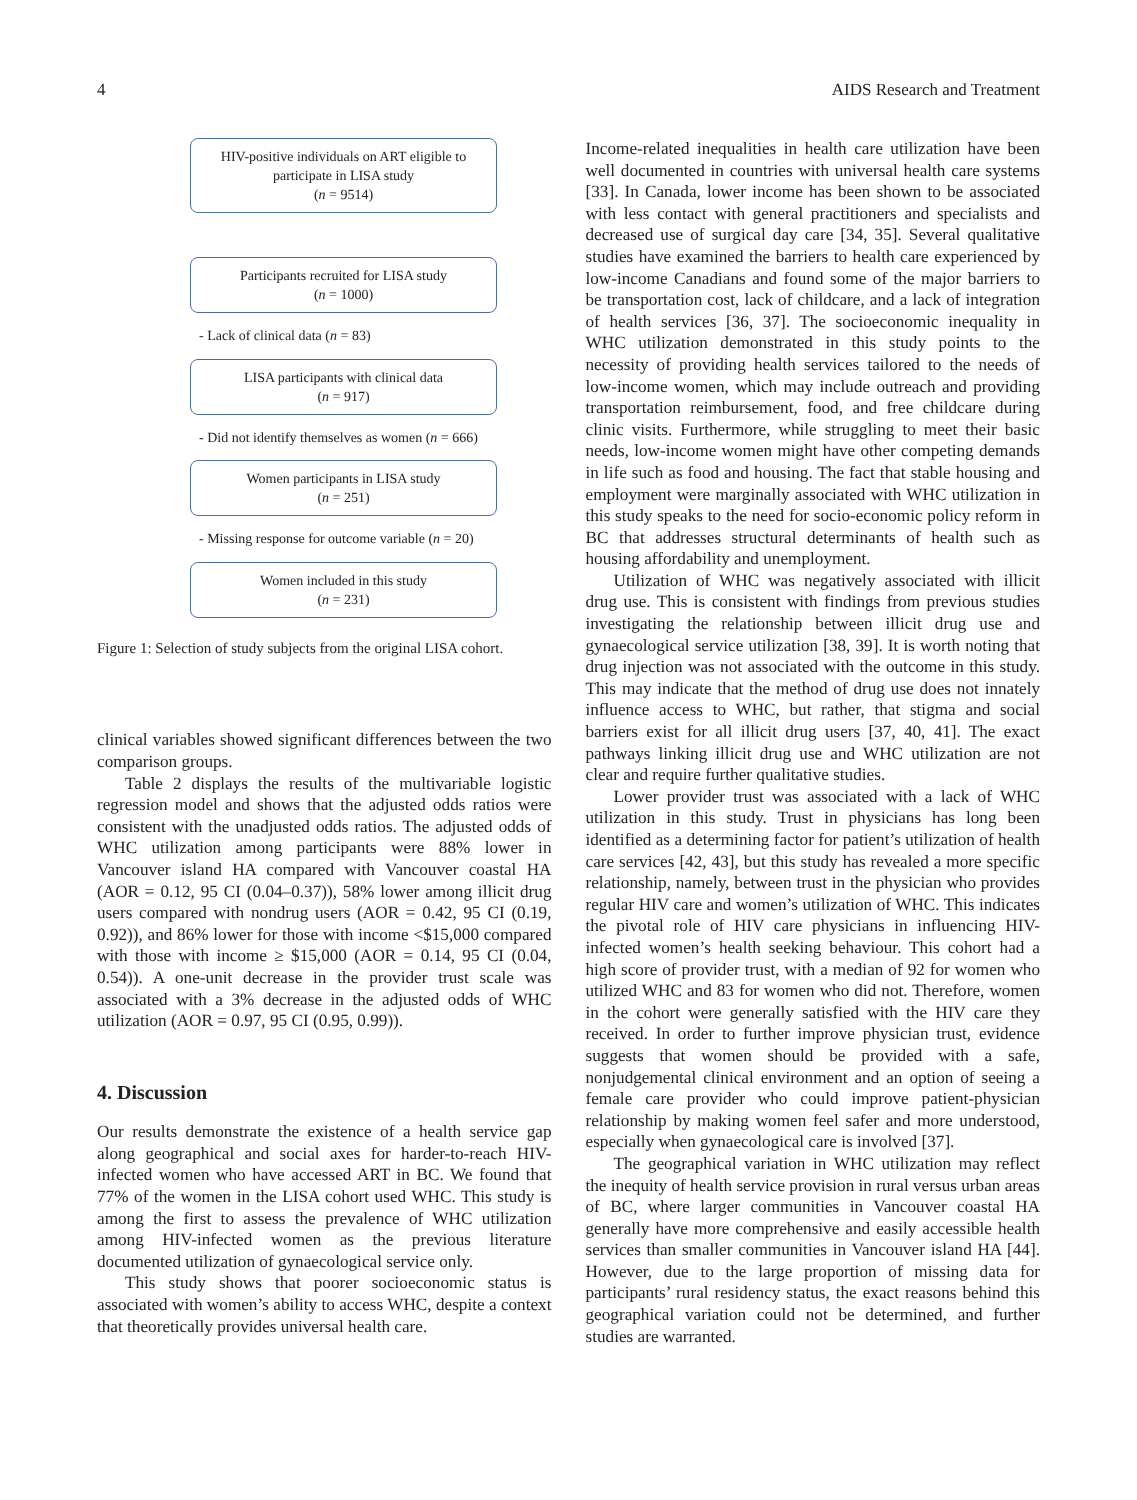4 AIDS Research and Treatment
HIV-positive individuals on ART eligible to
participate in LISA study
(n = 9514)
Participants recruited for LISA study
(n = 1000)
- Lack of clinical data (n = 83)
LISA participants with clinical data
(n = 917)
- Did not identify themselves as women (n = 666)
Women participants in LISA study
(n = 251)
- Missing response for outcome variable (n = 20)
Women included in this study
(n = 231)
Figure 1: Selection of study subjects from the original LISA cohort.
clinical variables showed significant differences between the two comparison groups.
Table 2 displays the results of the multivariable logistic regression model and shows that the adjusted odds ratios were consistent with the unadjusted odds ratios. The adjusted odds of WHC utilization among participants were 88% lower in Vancouver island HA compared with Vancouver coastal HA (AOR = 0.12, 95 CI (0.04–0.37)), 58% lower among illicit drug users compared with nondrug users (AOR = 0.42, 95 CI (0.19, 0.92)), and 86% lower for those with income <$15,000 compared with those with income ≥ $15,000 (AOR = 0.14, 95 CI (0.04, 0.54)). A one-unit decrease in the provider trust scale was associated with a 3% decrease in the adjusted odds of WHC utilization (AOR = 0.97, 95 CI (0.95, 0.99)).
4. Discussion
Our results demonstrate the existence of a health service gap along geographical and social axes for harder-to-reach HIV-infected women who have accessed ART in BC. We found that 77% of the women in the LISA cohort used WHC. This study is among the first to assess the prevalence of WHC utilization among HIV-infected women as the previous literature documented utilization of gynaecological service only.
This study shows that poorer socioeconomic status is associated with women’s ability to access WHC, despite a context that theoretically provides universal health care.
Income-related inequalities in health care utilization have been well documented in countries with universal health care systems [33]. In Canada, lower income has been shown to be associated with less contact with general practitioners and specialists and decreased use of surgical day care [34, 35]. Several qualitative studies have examined the barriers to health care experienced by low-income Canadians and found some of the major barriers to be transportation cost, lack of childcare, and a lack of integration of health services [36, 37]. The socioeconomic inequality in WHC utilization demonstrated in this study points to the necessity of providing health services tailored to the needs of low-income women, which may include outreach and providing transportation reimbursement, food, and free childcare during clinic visits. Furthermore, while struggling to meet their basic needs, low-income women might have other competing demands in life such as food and housing. The fact that stable housing and employment were marginally associated with WHC utilization in this study speaks to the need for socio-economic policy reform in BC that addresses structural determinants of health such as housing affordability and unemployment.
Utilization of WHC was negatively associated with illicit drug use. This is consistent with findings from previous studies investigating the relationship between illicit drug use and gynaecological service utilization [38, 39]. It is worth noting that drug injection was not associated with the outcome in this study. This may indicate that the method of drug use does not innately influence access to WHC, but rather, that stigma and social barriers exist for all illicit drug users [37, 40, 41]. The exact pathways linking illicit drug use and WHC utilization are not clear and require further qualitative studies.
Lower provider trust was associated with a lack of WHC utilization in this study. Trust in physicians has long been identified as a determining factor for patient’s utilization of health care services [42, 43], but this study has revealed a more specific relationship, namely, between trust in the physician who provides regular HIV care and women’s utilization of WHC. This indicates the pivotal role of HIV care physicians in influencing HIV-infected women’s health seeking behaviour. This cohort had a high score of provider trust, with a median of 92 for women who utilized WHC and 83 for women who did not. Therefore, women in the cohort were generally satisfied with the HIV care they received. In order to further improve physician trust, evidence suggests that women should be provided with a safe, nonjudgemental clinical environment and an option of seeing a female care provider who could improve patient-physician relationship by making women feel safer and more understood, especially when gynaecological care is involved [37].
The geographical variation in WHC utilization may reflect the inequity of health service provision in rural versus urban areas of BC, where larger communities in Vancouver coastal HA generally have more comprehensive and easily accessible health services than smaller communities in Vancouver island HA [44]. However, due to the large proportion of missing data for participants’ rural residency status, the exact reasons behind this geographical variation could not be determined, and further studies are warranted.